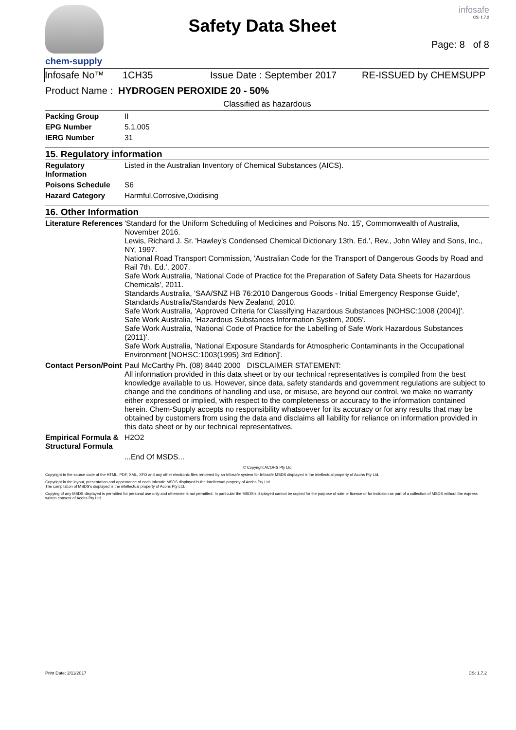chem-supply
Safety Data Sheet
infosafe
CS: 1.7.2
Page: 8 of 8
Infosafe No™ 1CH35 Issue Date : September 2017 RE-ISSUED by CHEMSUPP
Product Name : HYDROGEN PEROXIDE 20 - 50%
Classified as hazardous
| Packing Group | II |
| EPG Number | 5.1.005 |
| IERG Number | 31 |
15. Regulatory information
| Regulatory Information | Listed in the Australian Inventory of Chemical Substances (AICS). |
| Poisons Schedule | S6 |
| Hazard Category | Harmful,Corrosive,Oxidising |
16. Other Information
| Literature References | 'Standard for the Uniform Scheduling of Medicines and Poisons No. 15', Commonwealth of Australia, November 2016. Lewis, Richard J. Sr. 'Hawley's Condensed Chemical Dictionary 13th. Ed.', Rev., John Wiley and Sons, Inc., NY, 1997. National Road Transport Commission, 'Australian Code for the Transport of Dangerous Goods by Road and Rail 7th. Ed.', 2007. Safe Work Australia, 'National Code of Practice fot the Preparation of Safety Data Sheets for Hazardous Chemicals', 2011. Standards Australia, 'SAA/SNZ HB 76:2010 Dangerous Goods - Initial Emergency Response Guide', Standards Australia/Standards New Zealand, 2010. Safe Work Australia, 'Approved Criteria for Classifying Hazardous Substances [NOHSC:1008 (2004)]'. Safe Work Australia, 'Hazardous Substances Information System, 2005'. Safe Work Australia, 'National Code of Practice for the Labelling of Safe Work Hazardous Substances (2011)'. Safe Work Australia, 'National Exposure Standards for Atmospheric Contaminants in the Occupational Environment [NOHSC:1003(1995) 3rd Edition]'. |
| Contact Person/Point | Paul McCarthy Ph. (08) 8440 2000 DISCLAIMER STATEMENT: All information provided in this data sheet or by our technical representatives is compiled from the best knowledge available to us. However, since data, safety standards and government regulations are subject to change and the conditions of handling and use, or misuse, are beyond our control, we make no warranty either expressed or implied, with respect to the completeness or accuracy to the information contained herein. Chem-Supply accepts no responsibility whatsoever for its accuracy or for any results that may be obtained by customers from using the data and disclaims all liability for reliance on information provided in this data sheet or by our technical representatives. |
| Empirical Formula & Structural Formula | H2O2 |
| | ...End Of MSDS... |
© Copyright ACOHS Pty Ltd
Copyright in the source code of the HTML, PDF, XML, XFO and any other electronic files rendered by an Infosafe system for Infosafe MSDS displayed is the intellectual property of Acohs Pty Ltd.
Copyright in the layout, presentation and appearance of each Infosafe MSDS displayed is the intellectual property of Acohs Pty Ltd.
The compilation of MSDS's displayed is the intellectual property of Acohs Pty Ltd.
Copying of any MSDS displayed is permitted for personal use only and otherwise is not permitted. In particular the MSDS's displayed cannot be copied for the purpose of sale or licence or for inclusion as part of a collection of MSDS without the express written consent of Acohs Pty Ltd.
Print Date: 2/11/2017 CS: 1.7.2